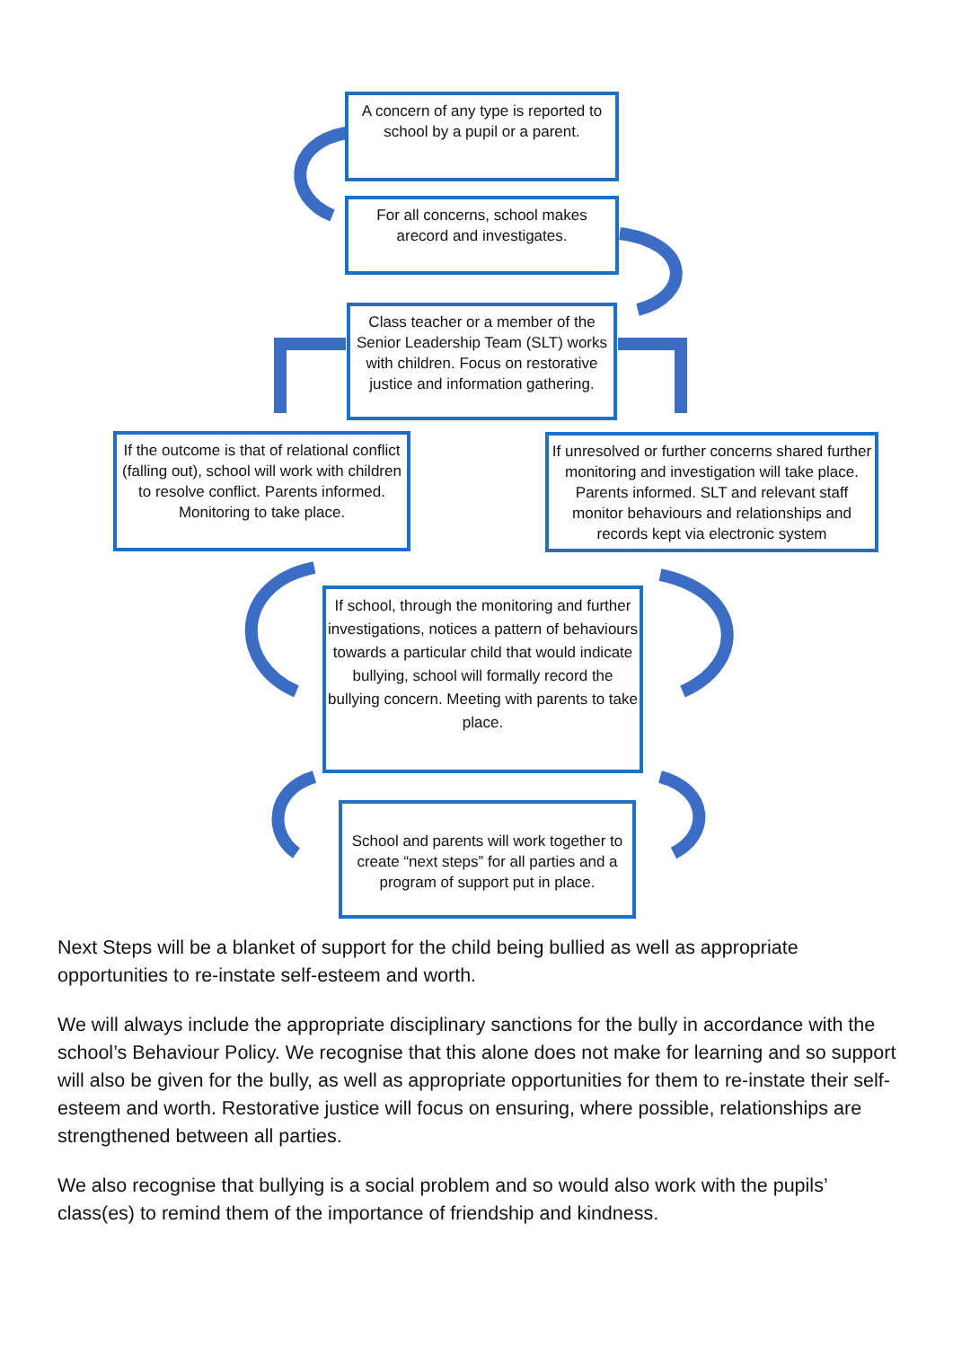A concern of any type is reported to school by a pupil or a parent.
For all concerns, school makes arecord and investigates.
Class teacher or a member of the Senior Leadership Team (SLT) works with children. Focus on restorative justice and information gathering.
If the outcome is that of relational conflict (falling out), school will work with children to resolve conflict. Parents informed. Monitoring to take place.
If unresolved or further concerns shared further monitoring and investigation will take place. Parents informed. SLT and relevant staff monitor behaviours and relationships and records kept via electronic system
If school, through the monitoring and further investigations, notices a pattern of behaviours towards a particular child that would indicate bullying, school will formally record the bullying concern. Meeting with parents to take place.
School and parents will work together to create “next steps” for all parties and a program of support put in place.
Next Steps will be a blanket of support for the child being bullied as well as appropriate opportunities to re-instate self-esteem and worth.
We will always include the appropriate disciplinary sanctions for the bully in accordance with the school’s Behaviour Policy. We recognise that this alone does not make for learning and so support will also be given for the bully, as well as appropriate opportunities for them to re-instate their self-esteem and worth. Restorative justice will focus on ensuring, where possible, relationships are strengthened between all parties.
We also recognise that bullying is a social problem and so would also work with the pupils’ class(es) to remind them of the importance of friendship and kindness.